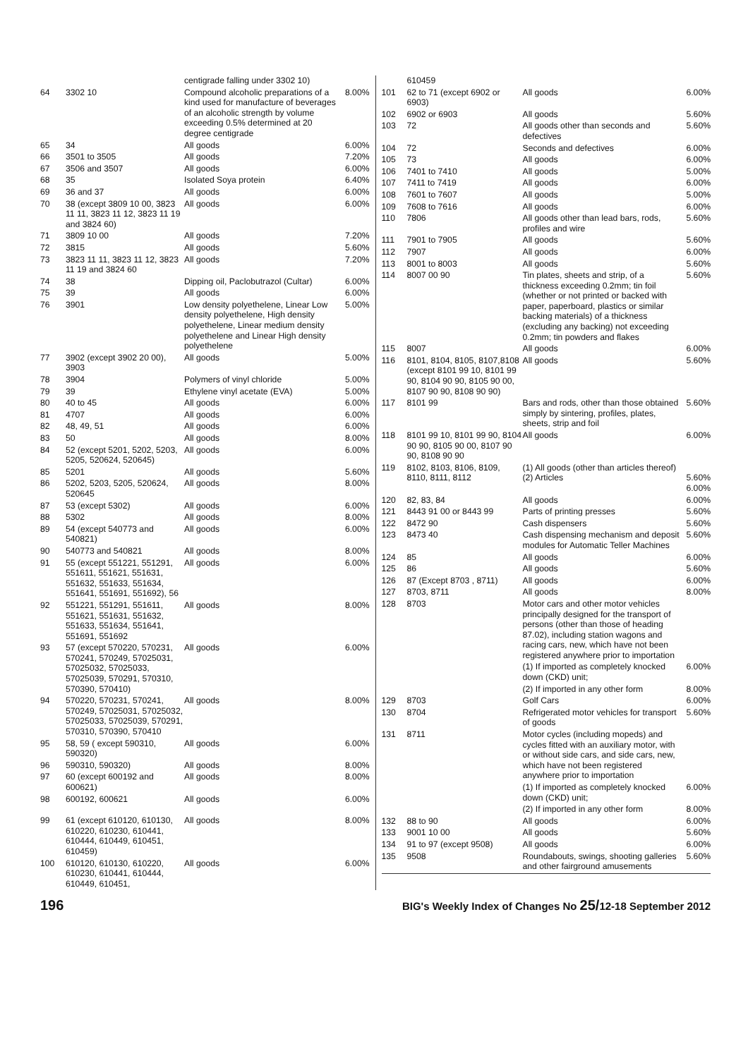| | | centigrade falling under 3302 10) | |
| 64 | 3302 10 | Compound alcoholic preparations of a kind used for manufacture of beverages of an alcoholic strength by volume exceeding 0.5% determined at 20 degree centigrade | 8.00% |
| 65 | 34 | All goods | 6.00% |
| 66 | 3501 to 3505 | All goods | 7.20% |
| 67 | 3506 and 3507 | All goods | 6.00% |
| 68 | 35 | Isolated Soya protein | 6.40% |
| 69 | 36 and 37 | All goods | 6.00% |
| 70 | 38 (except 3809 10 00, 3823 11 11, 3823 11 12, 3823 11 19 and 3824 60) | All goods | 6.00% |
| 71 | 3809 10 00 | All goods | 7.20% |
| 72 | 3815 | All goods | 5.60% |
| 73 | 3823 11 11, 3823 11 12, 3823 11 19 and 3824 60 | All goods | 7.20% |
| 74 | 38 | Dipping oil, Paclobutrazol (Cultar) | 6.00% |
| 75 | 39 | All goods | 6.00% |
| 76 | 3901 | Low density polyethelene, Linear Low density polyethelene, High density polyethelene, Linear medium density polyethelene and Linear High density polyethelene | 5.00% |
| 77 | 3902 (except 3902 20 00), 3903 | All goods | 5.00% |
| 78 | 3904 | Polymers of vinyl chloride | 5.00% |
| 79 | 39 | Ethylene vinyl acetate (EVA) | 5.00% |
| 80 | 40 to 45 | All goods | 6.00% |
| 81 | 4707 | All goods | 6.00% |
| 82 | 48, 49, 51 | All goods | 6.00% |
| 83 | 50 | All goods | 8.00% |
| 84 | 52 (except 5201, 5202, 5203, 5205, 520624, 520645) | All goods | 6.00% |
| 85 | 5201 | All goods | 5.60% |
| 86 | 5202, 5203, 5205, 520624, 520645 | All goods | 8.00% |
| 87 | 53 (except 5302) | All goods | 6.00% |
| 88 | 5302 | All goods | 8.00% |
| 89 | 54 (except 540773 and 540821) | All goods | 6.00% |
| 90 | 540773 and 540821 | All goods | 8.00% |
| 91 | 55 (except 551221, 551291, 551611, 551621, 551631, 551632, 551633, 551634, 551641, 551691, 551692), 56 | All goods | 6.00% |
| 92 | 551221, 551291, 551611, 551621, 551631, 551632, 551633, 551634, 551641, 551691, 551692 | All goods | 8.00% |
| 93 | 57 (except 570220, 570231, 570241, 570249, 57025031, 57025032, 57025033, 57025039, 570291, 570310, 570390, 570410) | All goods | 6.00% |
| 94 | 570220, 570231, 570241, 570249, 57025031, 57025032, 57025033, 57025039, 570291, 570310, 570390, 570410 | All goods | 8.00% |
| 95 | 58, 59 ( except 590310, 590320) | All goods | 6.00% |
| 96 | 590310, 590320) | All goods | 8.00% |
| 97 | 60 (except 600192 and 600621) | All goods | 8.00% |
| 98 | 600192, 600621 | All goods | 6.00% |
| 99 | 61 (except 610120, 610130, 610220, 610230, 610441, 610444, 610449, 610451, 610459) | All goods | 8.00% |
| 100 | 610120, 610130, 610220, 610230, 610441, 610444, 610449, 610451, | All goods | 6.00% |
| | 610459 | | |
| 101 | 62 to 71 (except 6902 or 6903) | All goods | 6.00% |
| 102 | 6902 or 6903 | All goods | 5.60% |
| 103 | 72 | All goods other than seconds and defectives | 5.60% |
| 104 | 72 | Seconds and defectives | 6.00% |
| 105 | 73 | All goods | 6.00% |
| 106 | 7401 to 7410 | All goods | 5.00% |
| 107 | 7411 to 7419 | All goods | 6.00% |
| 108 | 7601 to 7607 | All goods | 5.00% |
| 109 | 7608 to 7616 | All goods | 6.00% |
| 110 | 7806 | All goods other than lead bars, rods, profiles and wire | 5.60% |
| 111 | 7901 to 7905 | All goods | 5.60% |
| 112 | 7907 | All goods | 6.00% |
| 113 | 8001 to 8003 | All goods | 5.60% |
| 114 | 8007 00 90 | Tin plates, sheets and strip, of a thickness exceeding 0.2mm; tin foil (whether or not printed or backed with paper, paperboard, plastics or similar backing materials) of a thickness (excluding any backing) not exceeding 0.2mm; tin powders and flakes | 5.60% |
| 115 | 8007 | All goods | 6.00% |
| 116 | 8101, 8104, 8105, 8107,8108 (except 8101 99 10, 8101 99 90, 8104 90 90, 8105 90 00, 8107 90 90, 8108 90 90) | All goods | 5.60% |
| 117 | 8101 99 | Bars and rods, other than those obtained simply by sintering, profiles, plates, sheets, strip and foil | 5.60% |
| 118 | 8101 99 10, 8101 99 90, 8104 90 90, 8105 90 00, 8107 90 90, 8108 90 90 | All goods | 6.00% |
| 119 | 8102, 8103, 8106, 8109, 8110, 8111, 8112 | (1) All goods (other than articles thereof) (2) Articles | 5.60% 6.00% |
| 120 | 82, 83, 84 | All goods | 6.00% |
| 121 | 8443 91 00 or 8443 99 | Parts of printing presses | 5.60% |
| 122 | 8472 90 | Cash dispensers | 5.60% |
| 123 | 8473 40 | Cash dispensing mechanism and deposit modules for Automatic Teller Machines | 5.60% |
| 124 | 85 | All goods | 6.00% |
| 125 | 86 | All goods | 5.60% |
| 126 | 87 (Except 8703 , 8711) | All goods | 6.00% |
| 127 | 8703, 8711 | All goods | 8.00% |
| 128 | 8703 | Motor cars and other motor vehicles principally designed for the transport of persons (other than those of heading 87.02), including station wagons and racing cars, new, which have not been registered anywhere prior to importation | |
| | | (1) If imported as completely knocked down (CKD) unit; | 6.00% |
| | | (2) If imported in any other form | 8.00% |
| 129 | 8703 | Golf Cars | 6.00% |
| 130 | 8704 | Refrigerated motor vehicles for transport of goods | 5.60% |
| 131 | 8711 | Motor cycles (including mopeds) and cycles fitted with an auxiliary motor, with or without side cars, and side cars, new, which have not been registered anywhere prior to importation | |
| | | (1) If imported as completely knocked down (CKD) unit; | 6.00% |
| | | (2) If imported in any other form | 8.00% |
| 132 | 88 to 90 | All goods | 6.00% |
| 133 | 9001 10 00 | All goods | 5.60% |
| 134 | 91 to 97 (except 9508) | All goods | 6.00% |
| 135 | 9508 | Roundabouts, swings, shooting galleries and other fairground amusements | 5.60% |
196 BIG's Weekly Index of Changes No 25/12-18 September 2012